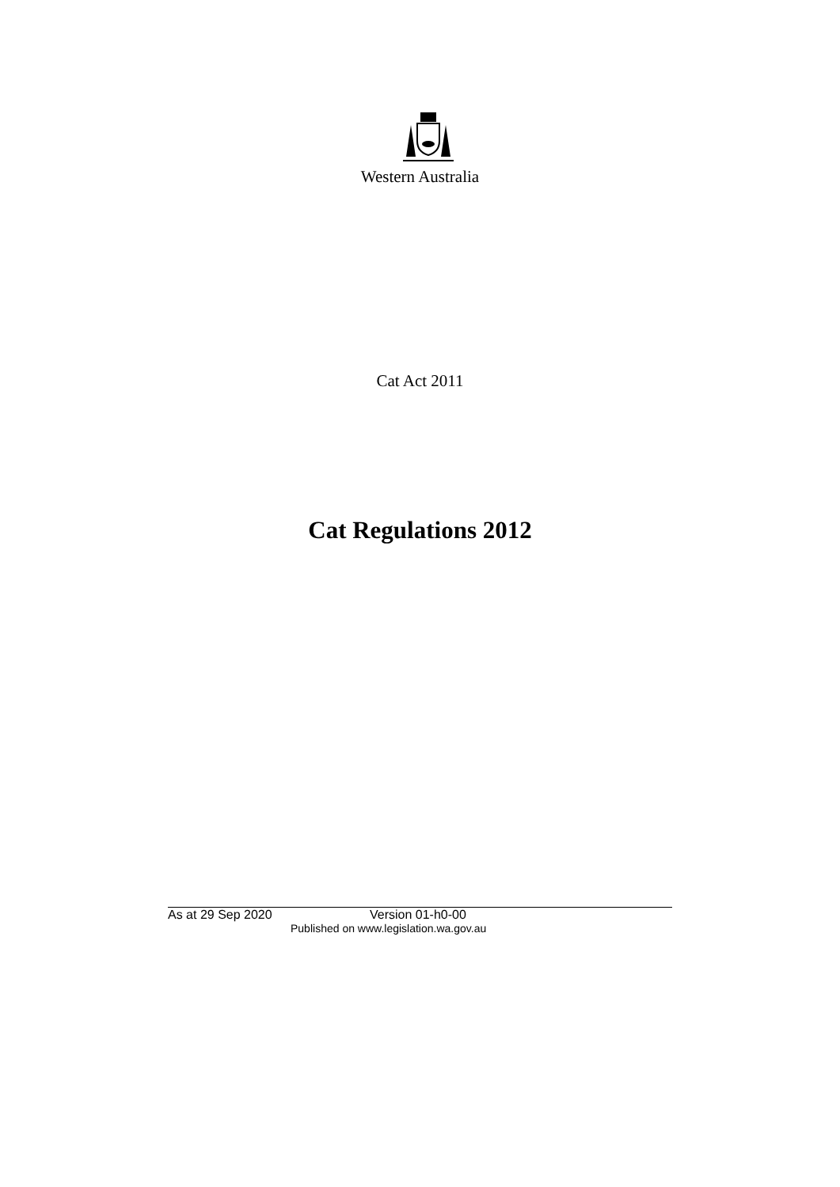Western Australia
Cat Act 2011
Cat Regulations 2012
As at 29 Sep 2020 Version 01-h0-00
Published on www.legislation.wa.gov.au